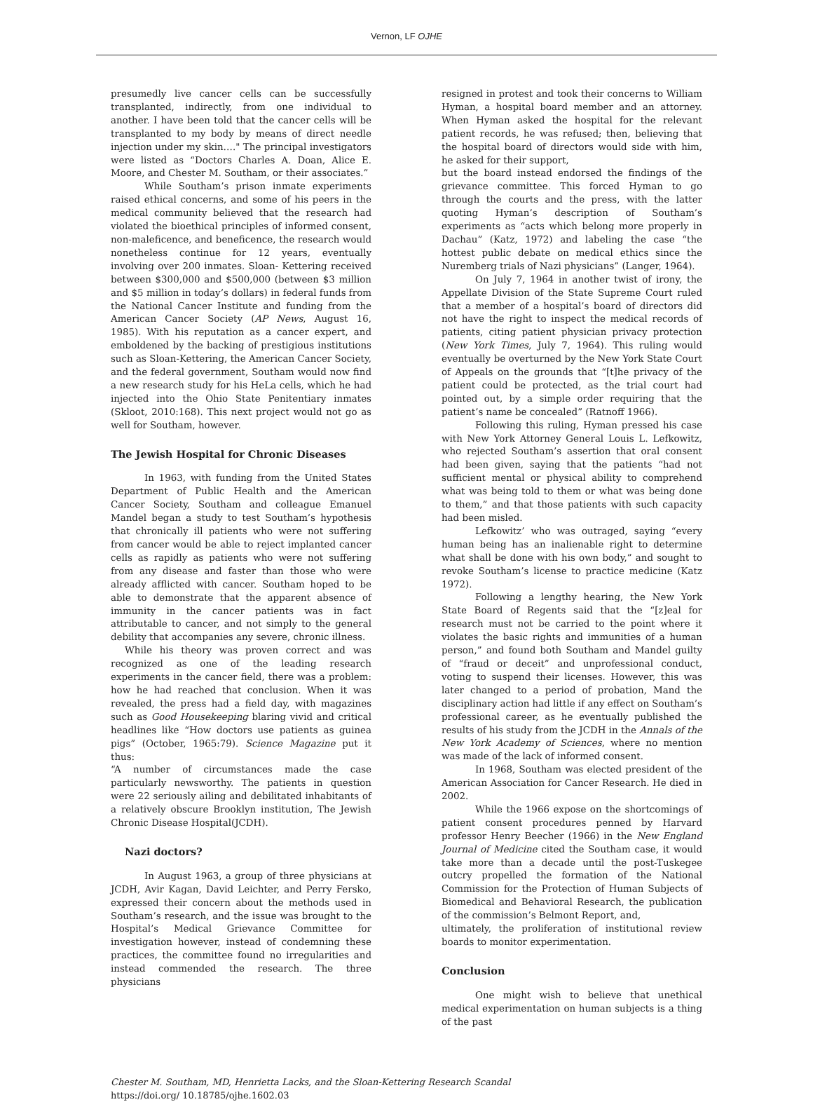Vernon, LF OJHE
presumedly live cancer cells can be successfully transplanted, indirectly, from one individual to another. I have been told that the cancer cells will be transplanted to my body by means of direct needle injection under my skin…." The principal investigators were listed as “Doctors Charles A. Doan, Alice E. Moore, and Chester M. Southam, or their associates.”
While Southam’s prison inmate experiments raised ethical concerns, and some of his peers in the medical community believed that the research had violated the bioethical principles of informed consent, non-maleficence, and beneficence, the research would nonetheless continue for 12 years, eventually involving over 200 inmates. Sloan- Kettering received between $300,000 and $500,000 (between $3 million and $5 million in today’s dollars) in federal funds from the National Cancer Institute and funding from the American Cancer Society (AP News, August 16, 1985). With his reputation as a cancer expert, and emboldened by the backing of prestigious institutions such as Sloan-Kettering, the American Cancer Society, and the federal government, Southam would now find a new research study for his HeLa cells, which he had injected into the Ohio State Penitentiary inmates (Skloot, 2010:168). This next project would not go as well for Southam, however.
The Jewish Hospital for Chronic Diseases
In 1963, with funding from the United States Department of Public Health and the American Cancer Society, Southam and colleague Emanuel Mandel began a study to test Southam’s hypothesis that chronically ill patients who were not suffering from cancer would be able to reject implanted cancer cells as rapidly as patients who were not suffering from any disease and faster than those who were already afflicted with cancer. Southam hoped to be able to demonstrate that the apparent absence of immunity in the cancer patients was in fact attributable to cancer, and not simply to the general debility that accompanies any severe, chronic illness.
While his theory was proven correct and was recognized as one of the leading research experiments in the cancer field, there was a problem: how he had reached that conclusion. When it was revealed, the press had a field day, with magazines such as Good Housekeeping blaring vivid and critical headlines like “How doctors use patients as guinea pigs” (October, 1965:79). Science Magazine put it thus:
“A number of circumstances made the case particularly newsworthy. The patients in question were 22 seriously ailing and debilitated inhabitants of a relatively obscure Brooklyn institution, The Jewish Chronic Disease Hospital(JCDH).
Nazi doctors?
In August 1963, a group of three physicians at JCDH, Avir Kagan, David Leichter, and Perry Fersko, expressed their concern about the methods used in Southam’s research, and the issue was brought to the Hospital’s Medical Grievance Committee for investigation however, instead of condemning these practices, the committee found no irregularities and instead commended the research. The three physicians
resigned in protest and took their concerns to William Hyman, a hospital board member and an attorney. When Hyman asked the hospital for the relevant patient records, he was refused; then, believing that the hospital board of directors would side with him, he asked for their support,
but the board instead endorsed the findings of the grievance committee. This forced Hyman to go through the courts and the press, with the latter quoting Hyman’s description of Southam’s experiments as “acts which belong more properly in Dachau” (Katz, 1972) and labeling the case “the hottest public debate on medical ethics since the Nuremberg trials of Nazi physicians” (Langer, 1964).
On July 7, 1964 in another twist of irony, the Appellate Division of the State Supreme Court ruled that a member of a hospital’s board of directors did not have the right to inspect the medical records of patients, citing patient physician privacy protection (New York Times, July 7, 1964). This ruling would eventually be overturned by the New York State Court of Appeals on the grounds that “[t]he privacy of the patient could be protected, as the trial court had pointed out, by a simple order requiring that the patient’s name be concealed” (Ratnoff 1966).
Following this ruling, Hyman pressed his case with New York Attorney General Louis L. Lefkowitz, who rejected Southam’s assertion that oral consent had been given, saying that the patients “had not sufficient mental or physical ability to comprehend what was being told to them or what was being done to them,” and that those patients with such capacity had been misled.
Lefkowitz’ who was outraged, saying “every human being has an inalienable right to determine what shall be done with his own body,” and sought to revoke Southam’s license to practice medicine (Katz 1972).
Following a lengthy hearing, the New York State Board of Regents said that the “[z]eal for research must not be carried to the point where it violates the basic rights and immunities of a human person,” and found both Southam and Mandel guilty of “fraud or deceit” and unprofessional conduct, voting to suspend their licenses. However, this was later changed to a period of probation, Mand the disciplinary action had little if any effect on Southam’s professional career, as he eventually published the results of his study from the JCDH in the Annals of the New York Academy of Sciences, where no mention was made of the lack of informed consent.
In 1968, Southam was elected president of the American Association for Cancer Research. He died in 2002.
While the 1966 expose on the shortcomings of patient consent procedures penned by Harvard professor Henry Beecher (1966) in the New England Journal of Medicine cited the Southam case, it would take more than a decade until the post-Tuskegee outcry propelled the formation of the National Commission for the Protection of Human Subjects of Biomedical and Behavioral Research, the publication of the commission’s Belmont Report, and,
ultimately, the proliferation of institutional review boards to monitor experimentation.
Conclusion
One might wish to believe that unethical medical experimentation on human subjects is a thing of the past
Chester M. Southam, MD, Henrietta Lacks, and the Sloan-Kettering Research Scandal
https://doi.org/ 10.18785/ojhe.1602.03